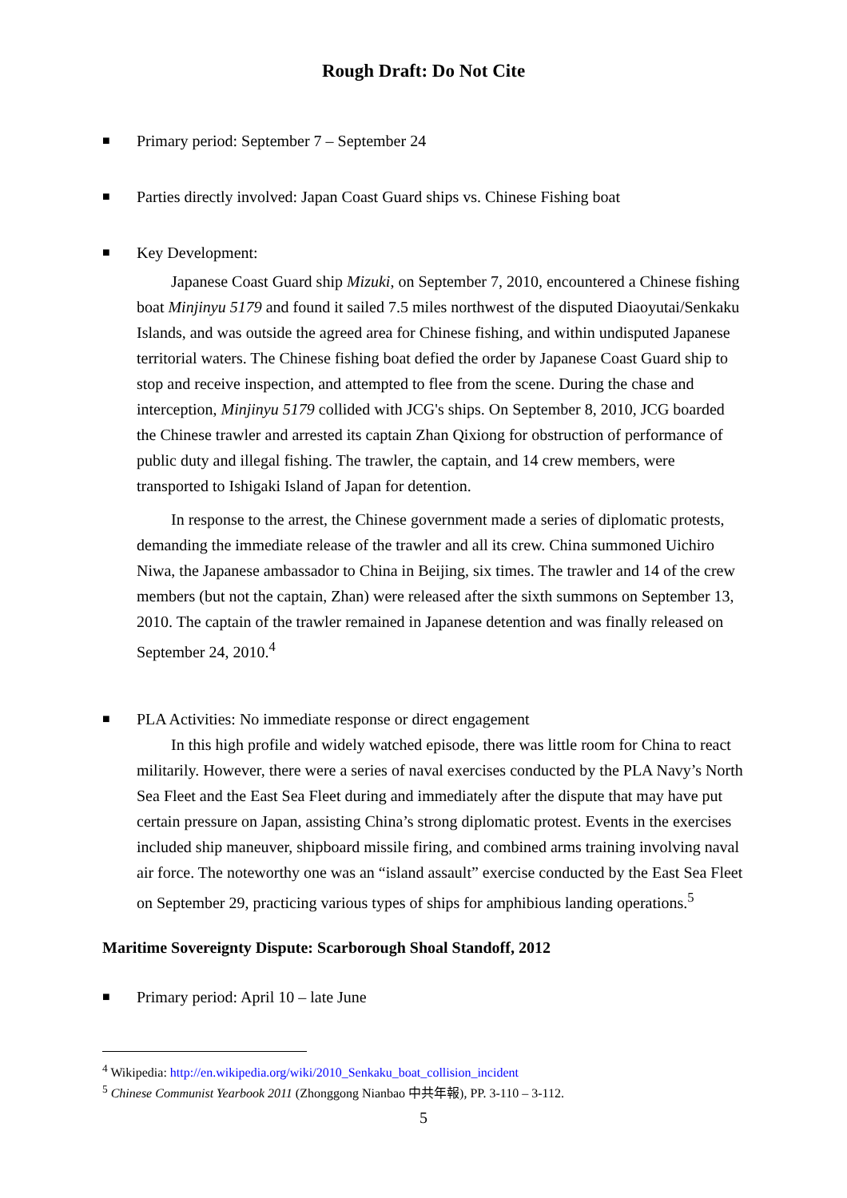Rough Draft: Do Not Cite
■ Primary period: September 7 – September 24
■ Parties directly involved: Japan Coast Guard ships vs. Chinese Fishing boat
■ Key Development:
Japanese Coast Guard ship Mizuki, on September 7, 2010, encountered a Chinese fishing boat Minjinyu 5179 and found it sailed 7.5 miles northwest of the disputed Diaoyutai/Senkaku Islands, and was outside the agreed area for Chinese fishing, and within undisputed Japanese territorial waters. The Chinese fishing boat defied the order by Japanese Coast Guard ship to stop and receive inspection, and attempted to flee from the scene. During the chase and interception, Minjinyu 5179 collided with JCG's ships. On September 8, 2010, JCG boarded the Chinese trawler and arrested its captain Zhan Qixiong for obstruction of performance of public duty and illegal fishing. The trawler, the captain, and 14 crew members, were transported to Ishigaki Island of Japan for detention.
In response to the arrest, the Chinese government made a series of diplomatic protests, demanding the immediate release of the trawler and all its crew. China summoned Uichiro Niwa, the Japanese ambassador to China in Beijing, six times. The trawler and 14 of the crew members (but not the captain, Zhan) were released after the sixth summons on September 13, 2010. The captain of the trawler remained in Japanese detention and was finally released on September 24, 2010.<sup>4</sup>
■ PLA Activities: No immediate response or direct engagement
In this high profile and widely watched episode, there was little room for China to react militarily. However, there were a series of naval exercises conducted by the PLA Navy’s North Sea Fleet and the East Sea Fleet during and immediately after the dispute that may have put certain pressure on Japan, assisting China’s strong diplomatic protest. Events in the exercises included ship maneuver, shipboard missile firing, and combined arms training involving naval air force. The noteworthy one was an “island assault” exercise conducted by the East Sea Fleet on September 29, practicing various types of ships for amphibious landing operations.<sup>5</sup>
Maritime Sovereignty Dispute: Scarborough Shoal Standoff, 2012
■ Primary period: April 10 – late June
<sup>4</sup> Wikipedia: http://en.wikipedia.org/wiki/2010_Senkaku_boat_collision_incident
<sup>5</sup> Chinese Communist Yearbook 2011 (Zhonggong Nianbao 中共年報), PP. 3-110 – 3-112.
5